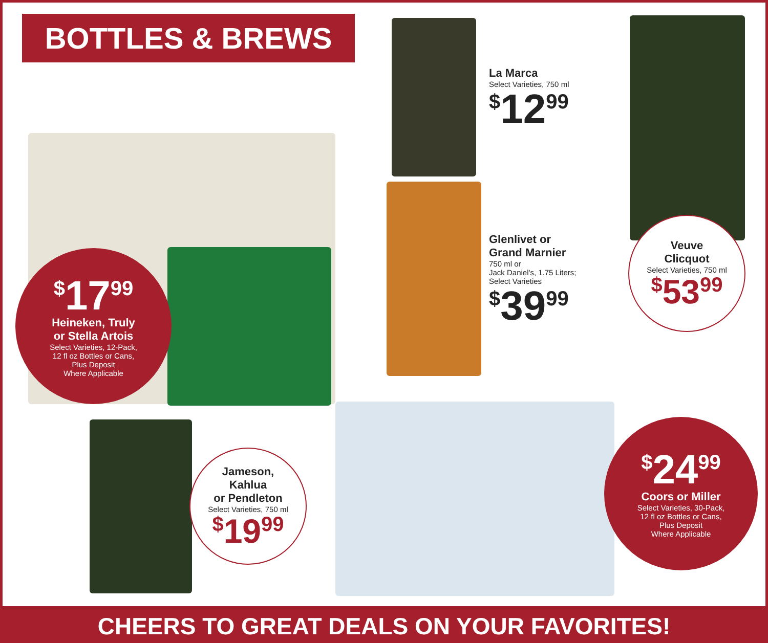BOTTLES & BREWS
<sup>$</sup>17<sup>99</sup>
Heineken, Truly
or Stella Artois
Select Varieties, 12-Pack,
12 fl oz Bottles or Cans,
Plus Deposit
Where Applicable
La Marca
Select Varieties, 750 ml
<sup>$</sup>12<sup>99</sup>
Glenlivet or
Grand Marnier
750 ml or
Jack Daniel's, 1.75 Liters;
Select Varieties
<sup>$</sup>39<sup>99</sup>
Veuve
Clicquot
Select Varieties, 750 ml
<sup>$</sup>53<sup>99</sup>
Jameson,
Kahlua
or Pendleton
Select Varieties, 750 ml
<sup>$</sup>19<sup>99</sup>
<sup>$</sup>24<sup>99</sup>
Coors or Miller
Select Varieties, 30-Pack,
12 fl oz Bottles or Cans,
Plus Deposit
Where Applicable
CHEERS TO GREAT DEALS ON YOUR FAVORITES!